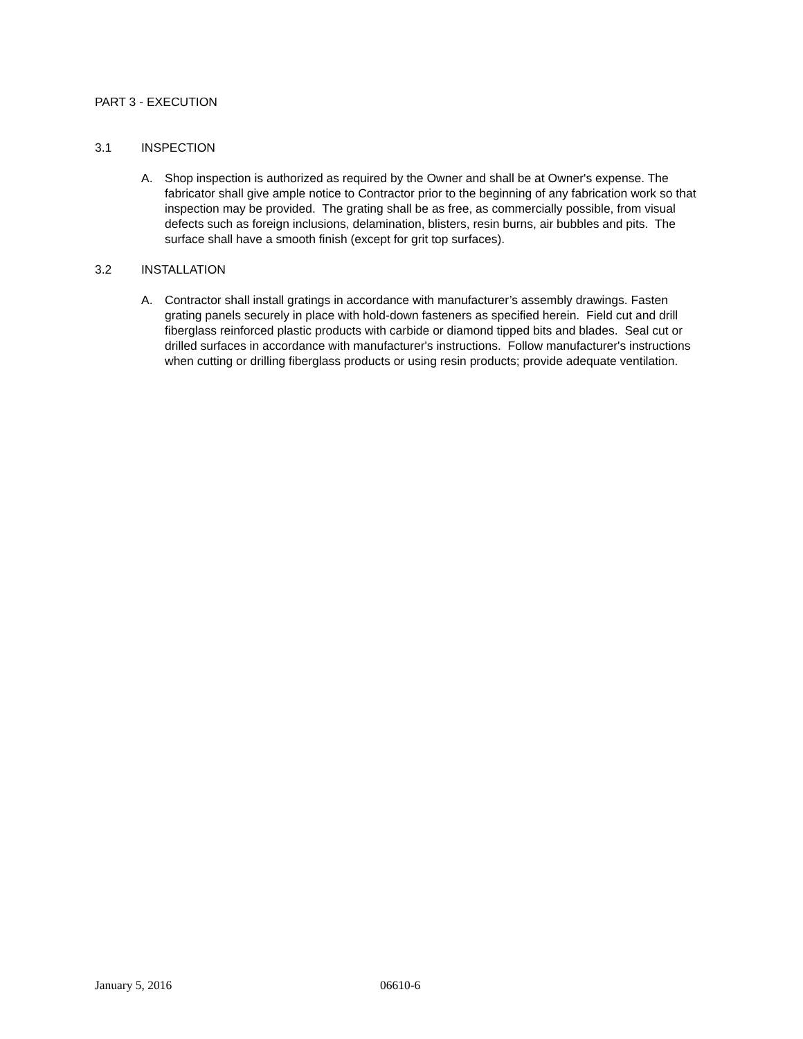PART 3 - EXECUTION
3.1 INSPECTION
A. Shop inspection is authorized as required by the Owner and shall be at Owner's expense. The fabricator shall give ample notice to Contractor prior to the beginning of any fabrication work so that inspection may be provided. The grating shall be as free, as commercially possible, from visual defects such as foreign inclusions, delamination, blisters, resin burns, air bubbles and pits. The surface shall have a smooth finish (except for grit top surfaces).
3.2 INSTALLATION
A. Contractor shall install gratings in accordance with manufacturer’s assembly drawings. Fasten grating panels securely in place with hold-down fasteners as specified herein. Field cut and drill fiberglass reinforced plastic products with carbide or diamond tipped bits and blades. Seal cut or drilled surfaces in accordance with manufacturer's instructions. Follow manufacturer's instructions when cutting or drilling fiberglass products or using resin products; provide adequate ventilation.
January 5, 2016 06610-6